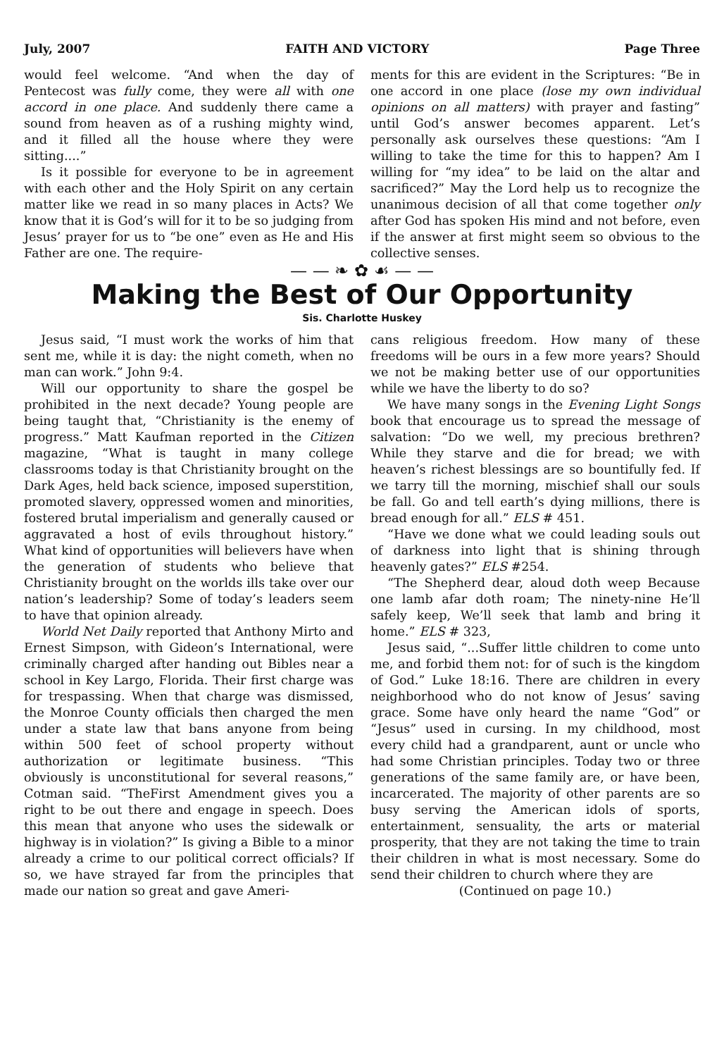July, 2007 FAITH AND VICTORY Page Three
would feel welcome. “And when the day of Pentecost was fully come, they were all with one accord in one place. And suddenly there came a sound from heaven as of a rushing mighty wind, and it filled all the house where they were sitting....”
Is it possible for everyone to be in agreement with each other and the Holy Spirit on any certain matter like we read in so many places in Acts? We know that it is God’s will for it to be so judging from Jesus’ prayer for us to “be one” even as He and His Father are one. The require-
ments for this are evident in the Scriptures: “Be in one accord in one place (lose my own individual opinions on all matters) with prayer and fasting” until God’s answer becomes apparent. Let’s personally ask ourselves these questions: “Am I willing to take the time for this to happen? Am I willing for “my idea” to be laid on the altar and sacrificed?” May the Lord help us to recognize the unanimous decision of all that come together only after God has spoken His mind and not before, even if the answer at first might seem so obvious to the collective senses.
— — ❧ ✿ ☙ — —
Making the Best of Our Opportunity
Sis. Charlotte Huskey
Jesus said, “I must work the works of him that sent me, while it is day: the night cometh, when no man can work.” John 9:4.
Will our opportunity to share the gospel be prohibited in the next decade? Young people are being taught that, “Christianity is the enemy of progress.” Matt Kaufman reported in the Citizen magazine, “What is taught in many college classrooms today is that Christianity brought on the Dark Ages, held back science, imposed superstition, promoted slavery, oppressed women and minorities, fostered brutal imperialism and generally caused or aggravated a host of evils throughout history.” What kind of opportunities will believers have when the generation of students who believe that Christianity brought on the worlds ills take over our nation’s leadership? Some of today’s leaders seem to have that opinion already.
World Net Daily reported that Anthony Mirto and Ernest Simpson, with Gideon’s International, were criminally charged after handing out Bibles near a school in Key Largo, Florida. Their first charge was for trespassing. When that charge was dismissed, the Monroe County officials then charged the men under a state law that bans anyone from being within 500 feet of school property without authorization or legitimate business. “This obviously is unconstitutional for several reasons,” Cotman said. “TheFirst Amendment gives you a right to be out there and engage in speech. Does this mean that anyone who uses the sidewalk or highway is in violation?” Is giving a Bible to a minor already a crime to our political correct officials? If so, we have strayed far from the principles that made our nation so great and gave Ameri-
cans religious freedom. How many of these freedoms will be ours in a few more years? Should we not be making better use of our opportunities while we have the liberty to do so?
We have many songs in the Evening Light Songs book that encourage us to spread the message of salvation: “Do we well, my precious brethren? While they starve and die for bread; we with heaven’s richest blessings are so bountifully fed. If we tarry till the morning, mischief shall our souls be fall. Go and tell earth’s dying millions, there is bread enough for all.” ELS # 451.
“Have we done what we could leading souls out of darkness into light that is shining through heavenly gates?” ELS #254.
“The Shepherd dear, aloud doth weep Because one lamb afar doth roam; The ninety-nine He’ll safely keep, We’ll seek that lamb and bring it home.” ELS # 323,
Jesus said, “...Suffer little children to come unto me, and forbid them not: for of such is the kingdom of God.” Luke 18:16. There are children in every neighborhood who do not know of Jesus’ saving grace. Some have only heard the name “God” or “Jesus” used in cursing. In my childhood, most every child had a grandparent, aunt or uncle who had some Christian principles. Today two or three generations of the same family are, or have been, incarcerated. The majority of other parents are so busy serving the American idols of sports, entertainment, sensuality, the arts or material prosperity, that they are not taking the time to train their children in what is most necessary. Some do send their children to church where they are
(Continued on page 10.)